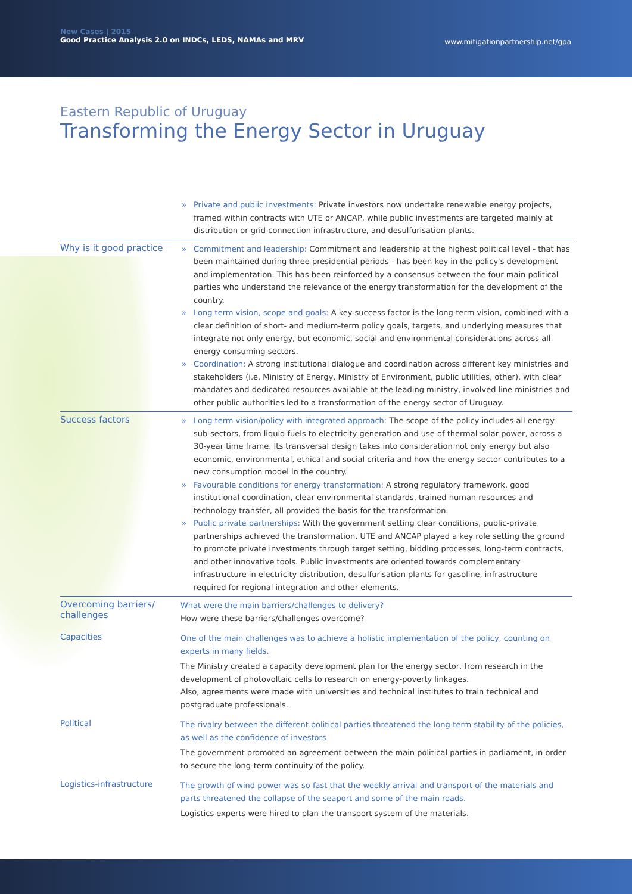New Cases | 2015
Good Practice Analysis 2.0 on INDCs, LEDS, NAMAs and MRV
www.mitigationpartnership.net/gpa
Eastern Republic of Uruguay
Transforming the Energy Sector in Uruguay
Private and public investments: Private investors now undertake renewable energy projects, framed within contracts with UTE or ANCAP, while public investments are targeted mainly at distribution or grid connection infrastructure, and desulfurisation plants.
Why is it good practice
Commitment and leadership: Commitment and leadership at the highest political level - that has been maintained during three presidential periods - has been key in the policy's development and implementation. This has been reinforced by a consensus between the four main political parties who understand the relevance of the energy transformation for the development of the country.
Long term vision, scope and goals: A key success factor is the long-term vision, combined with a clear definition of short- and medium-term policy goals, targets, and underlying measures that integrate not only energy, but economic, social and environmental considerations across all energy consuming sectors.
Coordination: A strong institutional dialogue and coordination across different key ministries and stakeholders (i.e. Ministry of Energy, Ministry of Environment, public utilities, other), with clear mandates and dedicated resources available at the leading ministry, involved line ministries and other public authorities led to a transformation of the energy sector of Uruguay.
Success factors
Long term vision/policy with integrated approach: The scope of the policy includes all energy sub-sectors, from liquid fuels to electricity generation and use of thermal solar power, across a 30-year time frame. Its transversal design takes into consideration not only energy but also economic, environmental, ethical and social criteria and how the energy sector contributes to a new consumption model in the country.
Favourable conditions for energy transformation: A strong regulatory framework, good institutional coordination, clear environmental standards, trained human resources and technology transfer, all provided the basis for the transformation.
Public private partnerships: With the government setting clear conditions, public-private partnerships achieved the transformation. UTE and ANCAP played a key role setting the ground to promote private investments through target setting, bidding processes, long-term contracts, and other innovative tools. Public investments are oriented towards complementary infrastructure in electricity distribution, desulfurisation plants for gasoline, infrastructure required for regional integration and other elements.
Overcoming barriers/ challenges
What were the main barriers/challenges to delivery?
How were these barriers/challenges overcome?
Capacities
One of the main challenges was to achieve a holistic implementation of the policy, counting on experts in many fields.
The Ministry created a capacity development plan for the energy sector, from research in the development of photovoltaic cells to research on energy-poverty linkages.
Also, agreements were made with universities and technical institutes to train technical and postgraduate professionals.
Political
The rivalry between the different political parties threatened the long-term stability of the policies, as well as the confidence of investors
The government promoted an agreement between the main political parties in parliament, in order to secure the long-term continuity of the policy.
Logistics-infrastructure
The growth of wind power was so fast that the weekly arrival and transport of the materials and parts threatened the collapse of the seaport and some of the main roads.
Logistics experts were hired to plan the transport system of the materials.